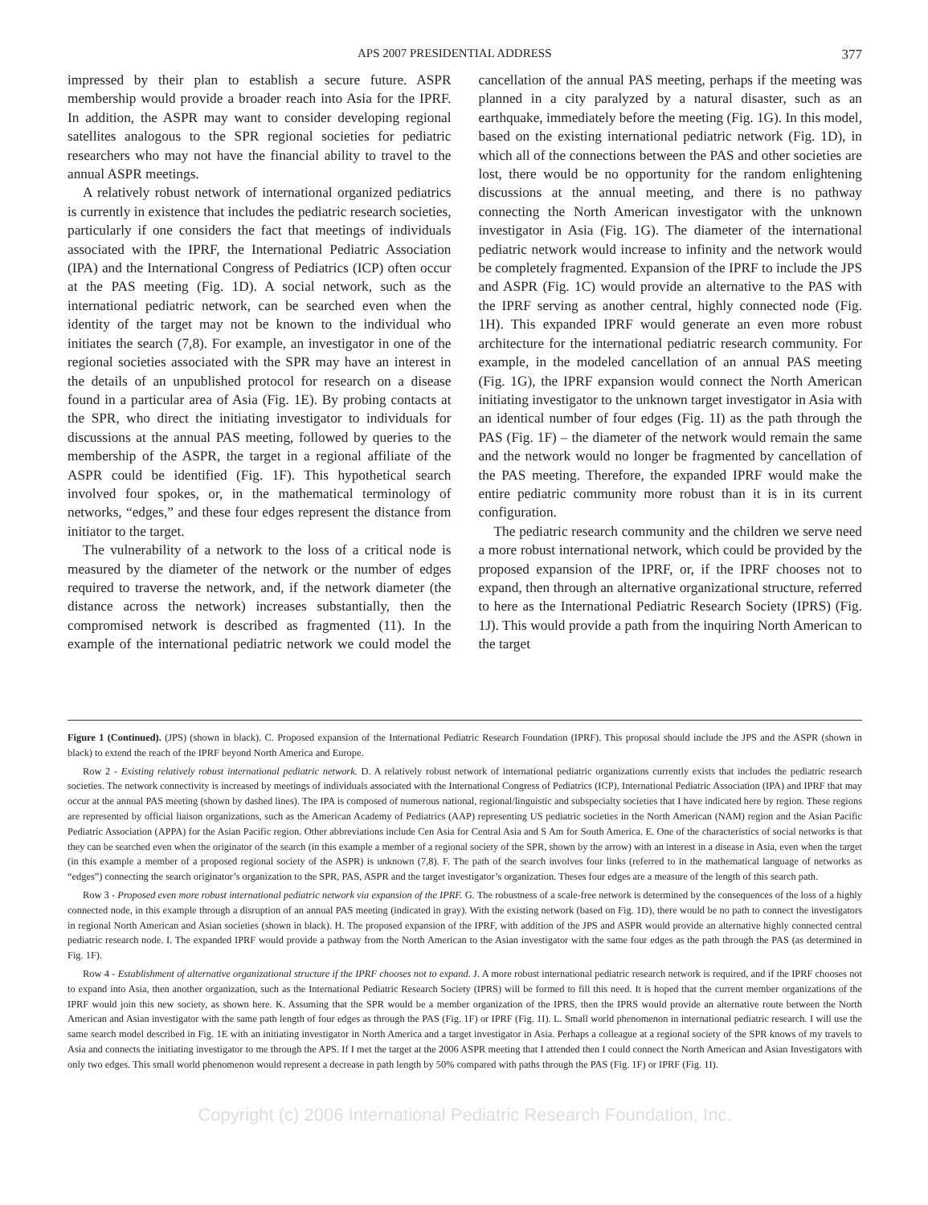APS 2007 PRESIDENTIAL ADDRESS 377
impressed by their plan to establish a secure future. ASPR membership would provide a broader reach into Asia for the IPRF. In addition, the ASPR may want to consider developing regional satellites analogous to the SPR regional societies for pediatric researchers who may not have the financial ability to travel to the annual ASPR meetings.
A relatively robust network of international organized pediatrics is currently in existence that includes the pediatric research societies, particularly if one considers the fact that meetings of individuals associated with the IPRF, the International Pediatric Association (IPA) and the International Congress of Pediatrics (ICP) often occur at the PAS meeting (Fig. 1D). A social network, such as the international pediatric network, can be searched even when the identity of the target may not be known to the individual who initiates the search (7,8). For example, an investigator in one of the regional societies associated with the SPR may have an interest in the details of an unpublished protocol for research on a disease found in a particular area of Asia (Fig. 1E). By probing contacts at the SPR, who direct the initiating investigator to individuals for discussions at the annual PAS meeting, followed by queries to the membership of the ASPR, the target in a regional affiliate of the ASPR could be identified (Fig. 1F). This hypothetical search involved four spokes, or, in the mathematical terminology of networks, “edges,” and these four edges represent the distance from initiator to the target.
The vulnerability of a network to the loss of a critical node is measured by the diameter of the network or the number of edges required to traverse the network, and, if the network diameter (the distance across the network) increases substantially, then the compromised network is described as fragmented (11). In the example of the international pediatric network we could model the cancellation of the annual PAS meeting, perhaps if the meeting was planned in a city paralyzed by a natural disaster, such as an earthquake, immediately before the meeting (Fig. 1G). In this model, based on the existing international pediatric network (Fig. 1D), in which all of the connections between the PAS and other societies are lost, there would be no opportunity for the random enlightening discussions at the annual meeting, and there is no pathway connecting the North American investigator with the unknown investigator in Asia (Fig. 1G). The diameter of the international pediatric network would increase to infinity and the network would be completely fragmented. Expansion of the IPRF to include the JPS and ASPR (Fig. 1C) would provide an alternative to the PAS with the IPRF serving as another central, highly connected node (Fig. 1H). This expanded IPRF would generate an even more robust architecture for the international pediatric research community. For example, in the modeled cancellation of an annual PAS meeting (Fig. 1G), the IPRF expansion would connect the North American initiating investigator to the unknown target investigator in Asia with an identical number of four edges (Fig. 1I) as the path through the PAS (Fig. 1F) – the diameter of the network would remain the same and the network would no longer be fragmented by cancellation of the PAS meeting. Therefore, the expanded IPRF would make the entire pediatric community more robust than it is in its current configuration.
The pediatric research community and the children we serve need a more robust international network, which could be provided by the proposed expansion of the IPRF, or, if the IPRF chooses not to expand, then through an alternative organizational structure, referred to here as the International Pediatric Research Society (IPRS) (Fig. 1J). This would provide a path from the inquiring North American to the target
Figure 1 (Continued). (JPS) (shown in black). C. Proposed expansion of the International Pediatric Research Foundation (IPRF). This proposal should include the JPS and the ASPR (shown in black) to extend the reach of the IPRF beyond North America and Europe.
Row 2 - Existing relatively robust international pediatric network. D. A relatively robust network of international pediatric organizations currently exists that includes the pediatric research societies. The network connectivity is increased by meetings of individuals associated with the International Congress of Pediatrics (ICP), International Pediatric Association (IPA) and IPRF that may occur at the annual PAS meeting (shown by dashed lines). The IPA is composed of numerous national, regional/linguistic and subspecialty societies that I have indicated here by region. These regions are represented by official liaison organizations, such as the American Academy of Pediatrics (AAP) representing US pediatric societies in the North American (NAM) region and the Asian Pacific Pediatric Association (APPA) for the Asian Pacific region. Other abbreviations include Cen Asia for Central Asia and S Am for South America. E. One of the characteristics of social networks is that they can be searched even when the originator of the search (in this example a member of a regional society of the SPR, shown by the arrow) with an interest in a disease in Asia, even when the target (in this example a member of a proposed regional society of the ASPR) is unknown (7,8). F. The path of the search involves four links (referred to in the mathematical language of networks as “edges”) connecting the search originator’s organization to the SPR, PAS, ASPR and the target investigator’s organization. Theses four edges are a measure of the length of this search path.
Row 3 - Proposed even more robust international pediatric network via expansion of the IPRF. G. The robustness of a scale-free network is determined by the consequences of the loss of a highly connected node, in this example through a disruption of an annual PAS meeting (indicated in gray). With the existing network (based on Fig. 1D), there would be no path to connect the investigators in regional North American and Asian societies (shown in black). H. The proposed expansion of the IPRF, with addition of the JPS and ASPR would provide an alternative highly connected central pediatric research node. I. The expanded IPRF would provide a pathway from the North American to the Asian investigator with the same four edges as the path through the PAS (as determined in Fig. 1F).
Row 4 - Establishment of alternative organizational structure if the IPRF chooses not to expand. J. A more robust international pediatric research network is required, and if the IPRF chooses not to expand into Asia, then another organization, such as the International Pediatric Research Society (IPRS) will be formed to fill this need. It is hoped that the current member organizations of the IPRF would join this new society, as shown here. K. Assuming that the SPR would be a member organization of the IPRS, then the IPRS would provide an alternative route between the North American and Asian investigator with the same path length of four edges as through the PAS (Fig. 1F) or IPRF (Fig. 1I). L. Small world phenomenon in international pediatric research. I will use the same search model described in Fig. 1E with an initiating investigator in North America and a target investigator in Asia. Perhaps a colleague at a regional society of the SPR knows of my travels to Asia and connects the initiating investigator to me through the APS. If I met the target at the 2006 ASPR meeting that I attended then I could connect the North American and Asian Investigators with only two edges. This small world phenomenon would represent a decrease in path length by 50% compared with paths through the PAS (Fig. 1F) or IPRF (Fig. 1I).
Copyright (c) 2006 International Pediatric Research Foundation, Inc.